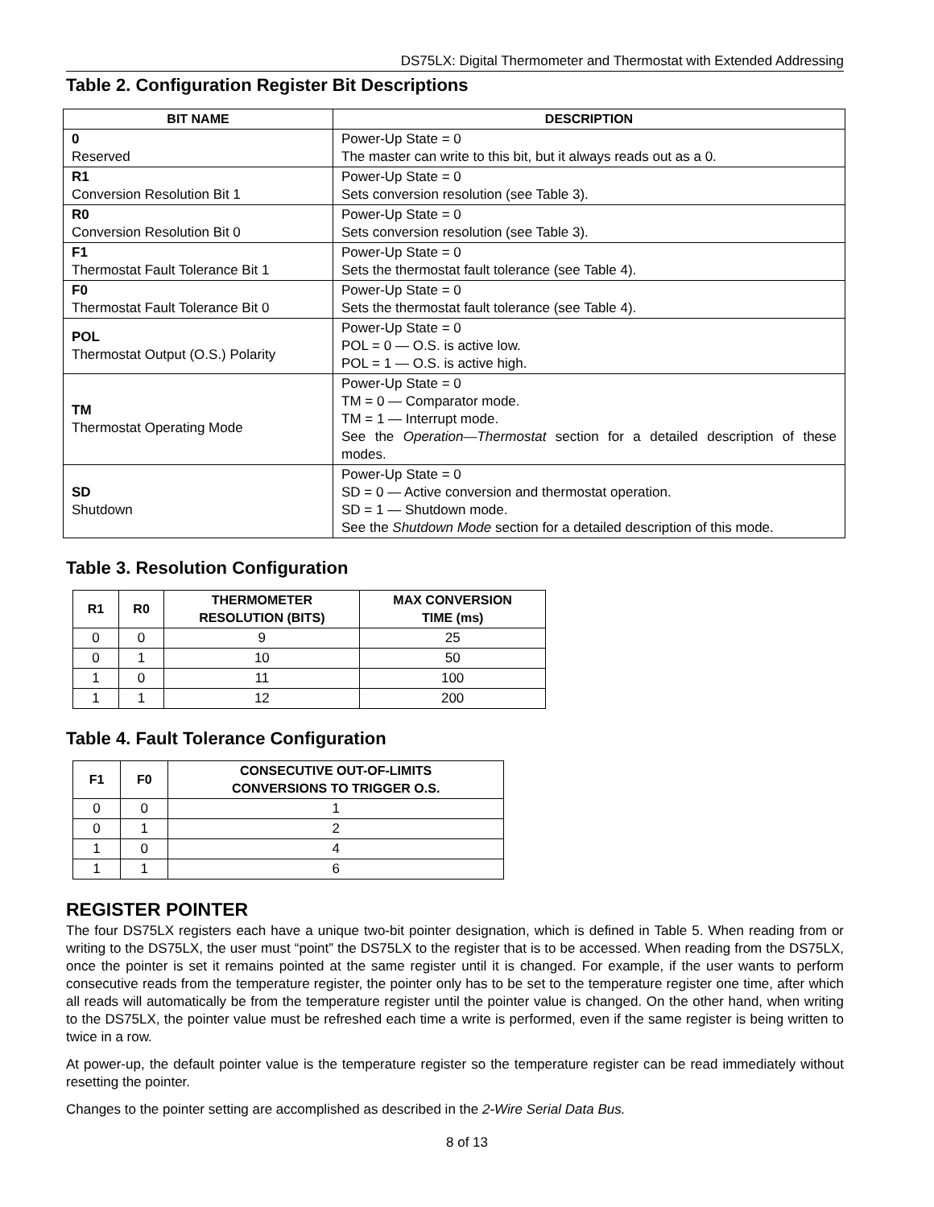DS75LX: Digital Thermometer and Thermostat with Extended Addressing
Table 2. Configuration Register Bit Descriptions
| BIT NAME | DESCRIPTION |
| --- | --- |
| 0 Reserved | Power-Up State = 0 The master can write to this bit, but it always reads out as a 0. |
| R1 Conversion Resolution Bit 1 | Power-Up State = 0 Sets conversion resolution (see Table 3). |
| R0 Conversion Resolution Bit 0 | Power-Up State = 0 Sets conversion resolution (see Table 3). |
| F1 Thermostat Fault Tolerance Bit 1 | Power-Up State = 0 Sets the thermostat fault tolerance (see Table 4). |
| F0 Thermostat Fault Tolerance Bit 0 | Power-Up State = 0 Sets the thermostat fault tolerance (see Table 4). |
| POL Thermostat Output (O.S.) Polarity | Power-Up State = 0 POL = 0 — O.S. is active low. POL = 1 — O.S. is active high. |
| TM Thermostat Operating Mode | Power-Up State = 0 TM = 0 — Comparator mode. TM = 1 — Interrupt mode. See the Operation—Thermostat section for a detailed description of these modes. |
| SD Shutdown | Power-Up State = 0 SD = 0 — Active conversion and thermostat operation. SD = 1 — Shutdown mode. See the Shutdown Mode section for a detailed description of this mode. |
Table 3. Resolution Configuration
| R1 | R0 | THERMOMETER RESOLUTION (BITS) | MAX CONVERSION TIME (ms) |
| --- | --- | --- | --- |
| 0 | 0 | 9 | 25 |
| 0 | 1 | 10 | 50 |
| 1 | 0 | 11 | 100 |
| 1 | 1 | 12 | 200 |
Table 4. Fault Tolerance Configuration
| F1 | F0 | CONSECUTIVE OUT-OF-LIMITS CONVERSIONS TO TRIGGER O.S. |
| --- | --- | --- |
| 0 | 0 | 1 |
| 0 | 1 | 2 |
| 1 | 0 | 4 |
| 1 | 1 | 6 |
REGISTER POINTER
The four DS75LX registers each have a unique two-bit pointer designation, which is defined in Table 5. When reading from or writing to the DS75LX, the user must “point” the DS75LX to the register that is to be accessed. When reading from the DS75LX, once the pointer is set it remains pointed at the same register until it is changed. For example, if the user wants to perform consecutive reads from the temperature register, the pointer only has to be set to the temperature register one time, after which all reads will automatically be from the temperature register until the pointer value is changed. On the other hand, when writing to the DS75LX, the pointer value must be refreshed each time a write is performed, even if the same register is being written to twice in a row.
At power-up, the default pointer value is the temperature register so the temperature register can be read immediately without resetting the pointer.
Changes to the pointer setting are accomplished as described in the 2-Wire Serial Data Bus.
8 of 13